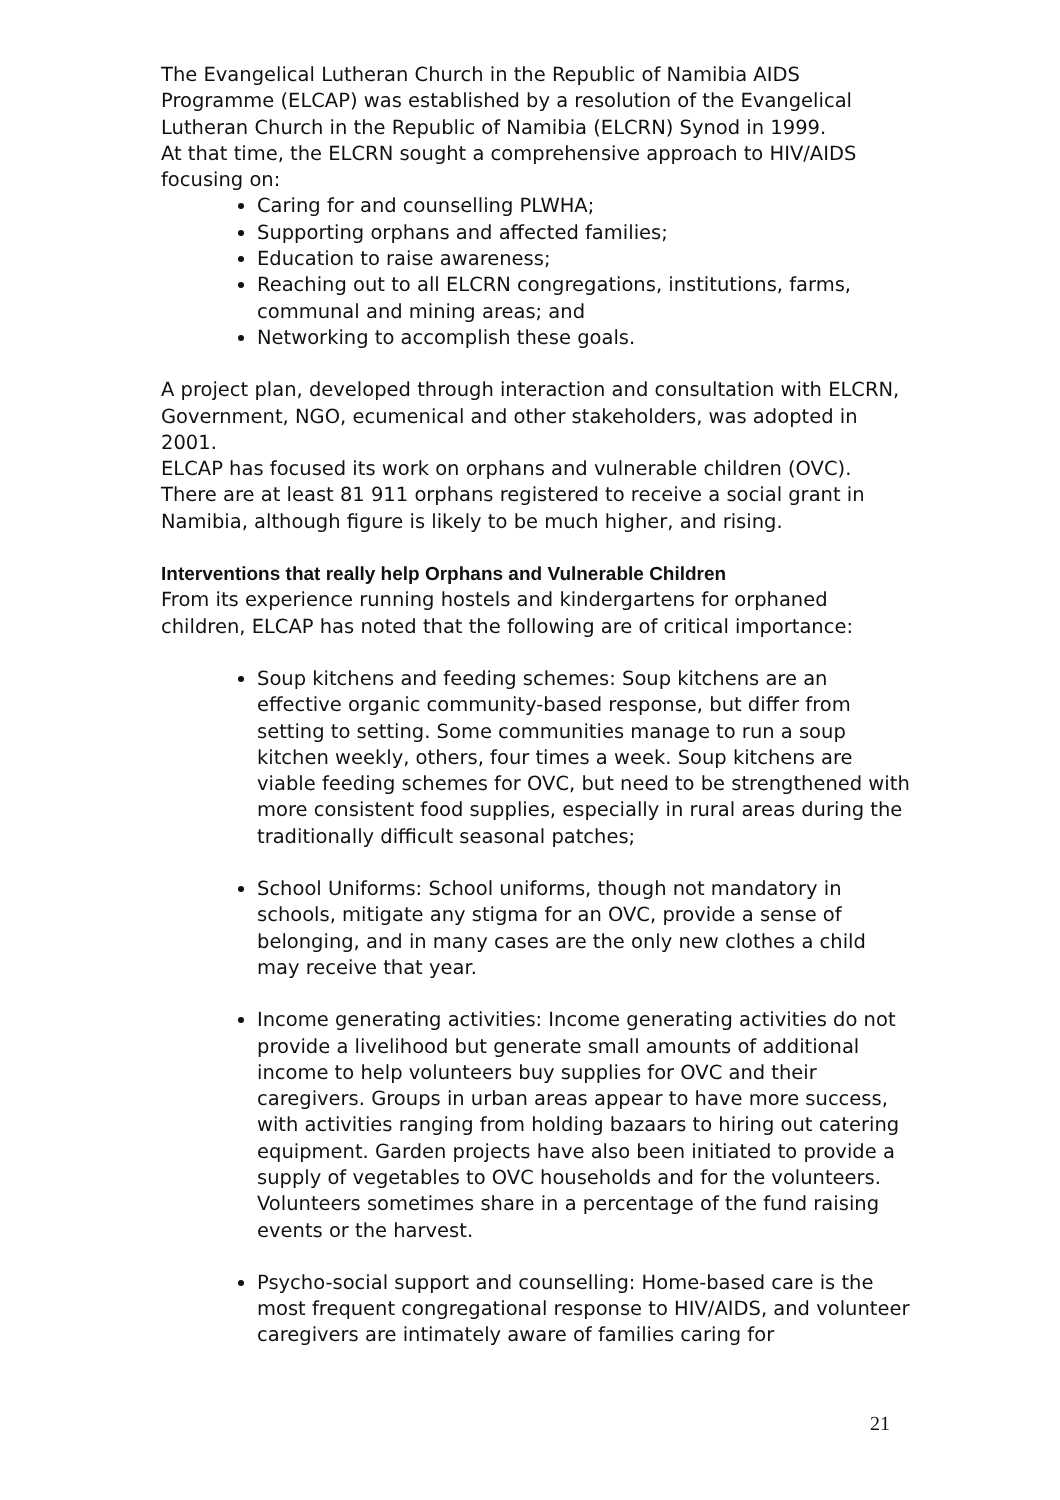The Evangelical Lutheran Church in the Republic of Namibia AIDS Programme (ELCAP) was established by a resolution of the Evangelical Lutheran Church in the Republic of Namibia (ELCRN) Synod in 1999.
At that time, the ELCRN sought a comprehensive approach to HIV/AIDS focusing on:
Caring for and counselling PLWHA;
Supporting orphans and affected families;
Education to raise awareness;
Reaching out to all ELCRN congregations, institutions, farms, communal and mining areas; and
Networking to accomplish these goals.
A project plan, developed through interaction and consultation with ELCRN, Government, NGO, ecumenical and other stakeholders, was adopted in 2001.
ELCAP has focused its work on orphans and vulnerable children (OVC). There are at least 81 911 orphans registered to receive a social grant in Namibia, although figure is likely to be much higher, and rising.
Interventions that really help Orphans and Vulnerable Children
From its experience running hostels and kindergartens for orphaned children, ELCAP has noted that the following are of critical importance:
Soup kitchens and feeding schemes: Soup kitchens are an effective organic community-based response, but differ from setting to setting. Some communities manage to run a soup kitchen weekly, others, four times a week. Soup kitchens are viable feeding schemes for OVC, but need to be strengthened with more consistent food supplies, especially in rural areas during the traditionally difficult seasonal patches;
School Uniforms: School uniforms, though not mandatory in schools, mitigate any stigma for an OVC, provide a sense of belonging, and in many cases are the only new clothes a child may receive that year.
Income generating activities: Income generating activities do not provide a livelihood but generate small amounts of additional income to help volunteers buy supplies for OVC and their caregivers. Groups in urban areas appear to have more success, with activities ranging from holding bazaars to hiring out catering equipment. Garden projects have also been initiated to provide a supply of vegetables to OVC households and for the volunteers. Volunteers sometimes share in a percentage of the fund raising events or the harvest.
Psycho-social support and counselling: Home-based care is the most frequent congregational response to HIV/AIDS, and volunteer caregivers are intimately aware of families caring for
21